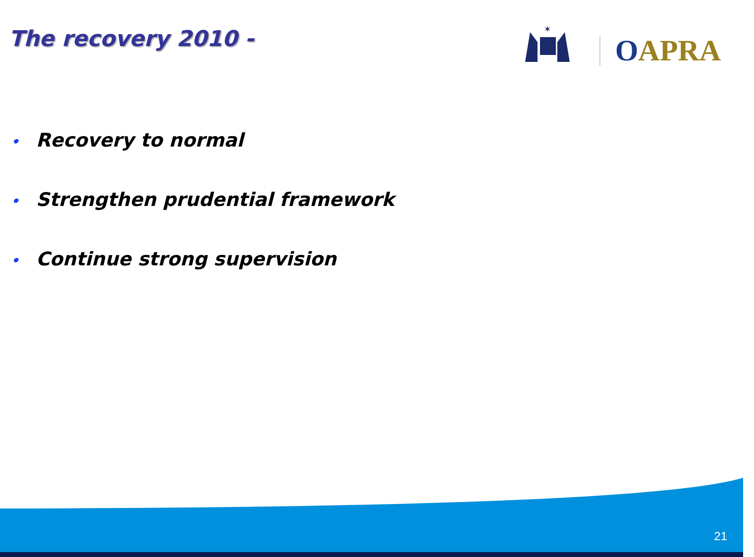The recovery 2010 -
✶
OAPRA
• Recovery to normal
• Strengthen prudential framework
• Continue strong supervision
21